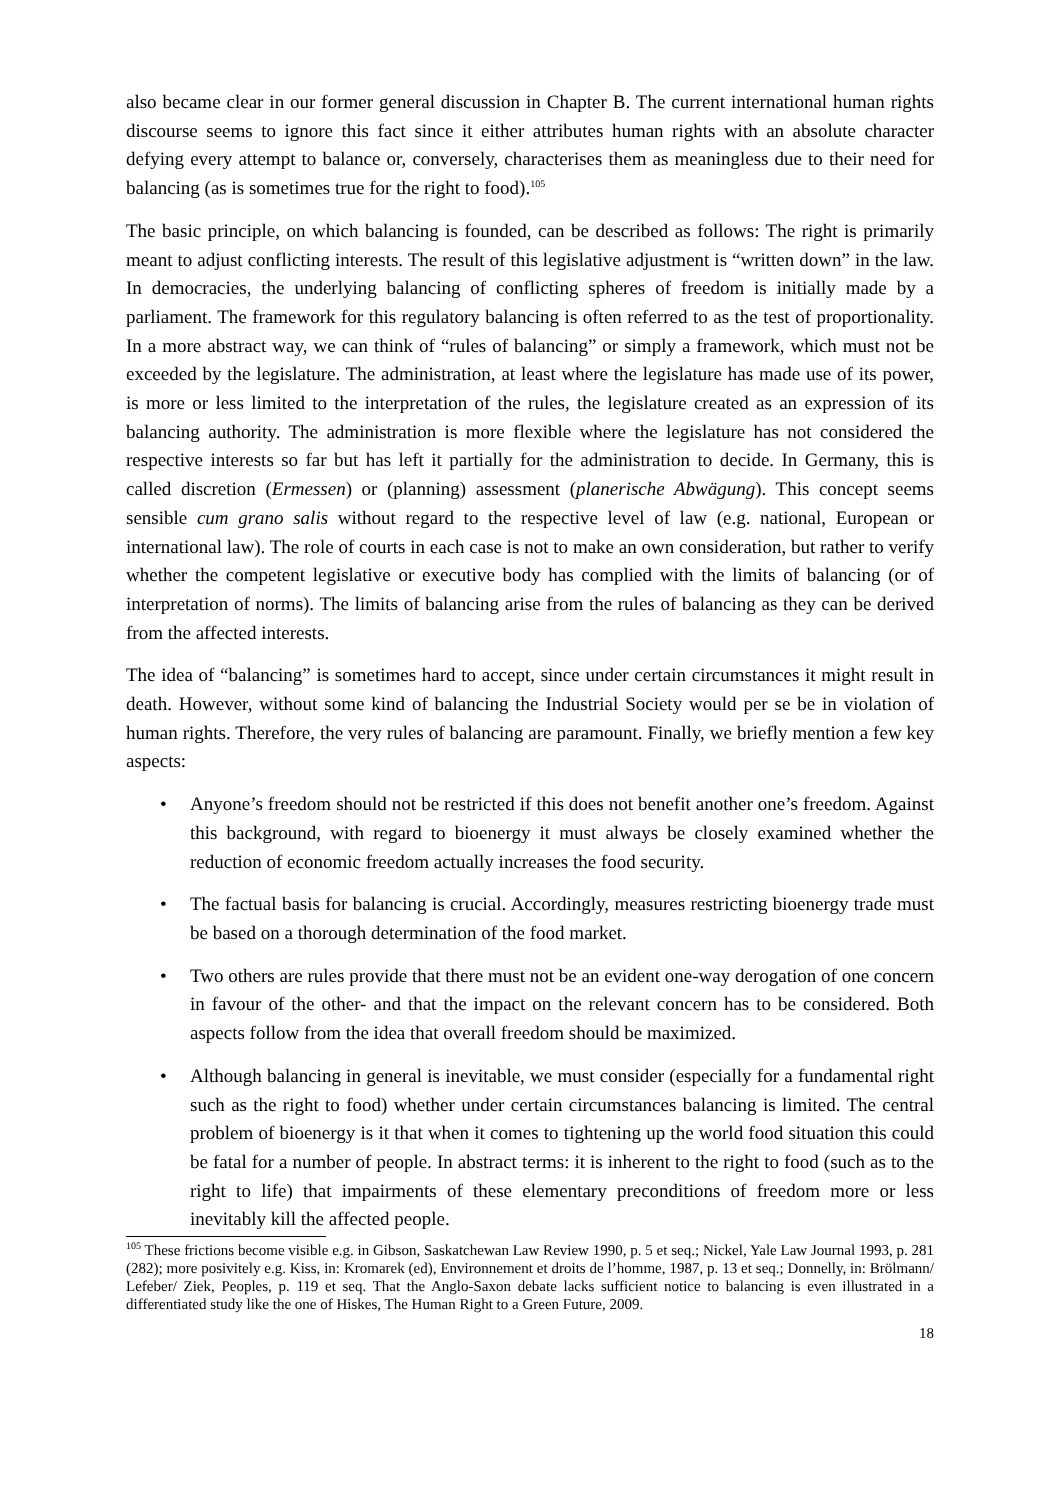also became clear in our former general discussion in Chapter B. The current international human rights discourse seems to ignore this fact since it either attributes human rights with an absolute character defying every attempt to balance or, conversely, characterises them as meaningless due to their need for balancing (as is sometimes true for the right to food).<sup>105</sup>
The basic principle, on which balancing is founded, can be described as follows: The right is primarily meant to adjust conflicting interests. The result of this legislative adjustment is “written down” in the law. In democracies, the underlying balancing of conflicting spheres of freedom is initially made by a parliament. The framework for this regulatory balancing is often referred to as the test of proportionality. In a more abstract way, we can think of “rules of balancing” or simply a framework, which must not be exceeded by the legislature. The administration, at least where the legislature has made use of its power, is more or less limited to the interpretation of the rules, the legislature created as an expression of its balancing authority. The administration is more flexible where the legislature has not considered the respective interests so far but has left it partially for the administration to decide. In Germany, this is called discretion (Ermessen) or (planning) assessment (planerische Abwägung). This concept seems sensible cum grano salis without regard to the respective level of law (e.g. national, European or international law). The role of courts in each case is not to make an own consideration, but rather to verify whether the competent legislative or executive body has complied with the limits of balancing (or of interpretation of norms). The limits of balancing arise from the rules of balancing as they can be derived from the affected interests.
The idea of “balancing” is sometimes hard to accept, since under certain circumstances it might result in death. However, without some kind of balancing the Industrial Society would per se be in violation of human rights. Therefore, the very rules of balancing are paramount. Finally, we briefly mention a few key aspects:
• Anyone’s freedom should not be restricted if this does not benefit another one’s freedom. Against this background, with regard to bioenergy it must always be closely examined whether the reduction of economic freedom actually increases the food security.
• The factual basis for balancing is crucial. Accordingly, measures restricting bioenergy trade must be based on a thorough determination of the food market.
• Two others are rules provide that there must not be an evident one-way derogation of one concern in favour of the other- and that the impact on the relevant concern has to be considered. Both aspects follow from the idea that overall freedom should be maximized.
• Although balancing in general is inevitable, we must consider (especially for a fundamental right such as the right to food) whether under certain circumstances balancing is limited. The central problem of bioenergy is it that when it comes to tightening up the world food situation this could be fatal for a number of people. In abstract terms: it is inherent to the right to food (such as to the right to life) that impairments of these elementary preconditions of freedom more or less inevitably kill the affected people.
<sup>105</sup> These frictions become visible e.g. in Gibson, Saskatchewan Law Review 1990, p. 5 et seq.; Nickel, Yale Law Journal 1993, p. 281 (282); more posivitely e.g. Kiss, in: Kromarek (ed), Environnement et droits de l’homme, 1987, p. 13 et seq.; Donnelly, in: Brölmann/ Lefeber/ Ziek, Peoples, p. 119 et seq. That the Anglo-Saxon debate lacks sufficient notice to balancing is even illustrated in a differentiated study like the one of Hiskes, The Human Right to a Green Future, 2009.
18